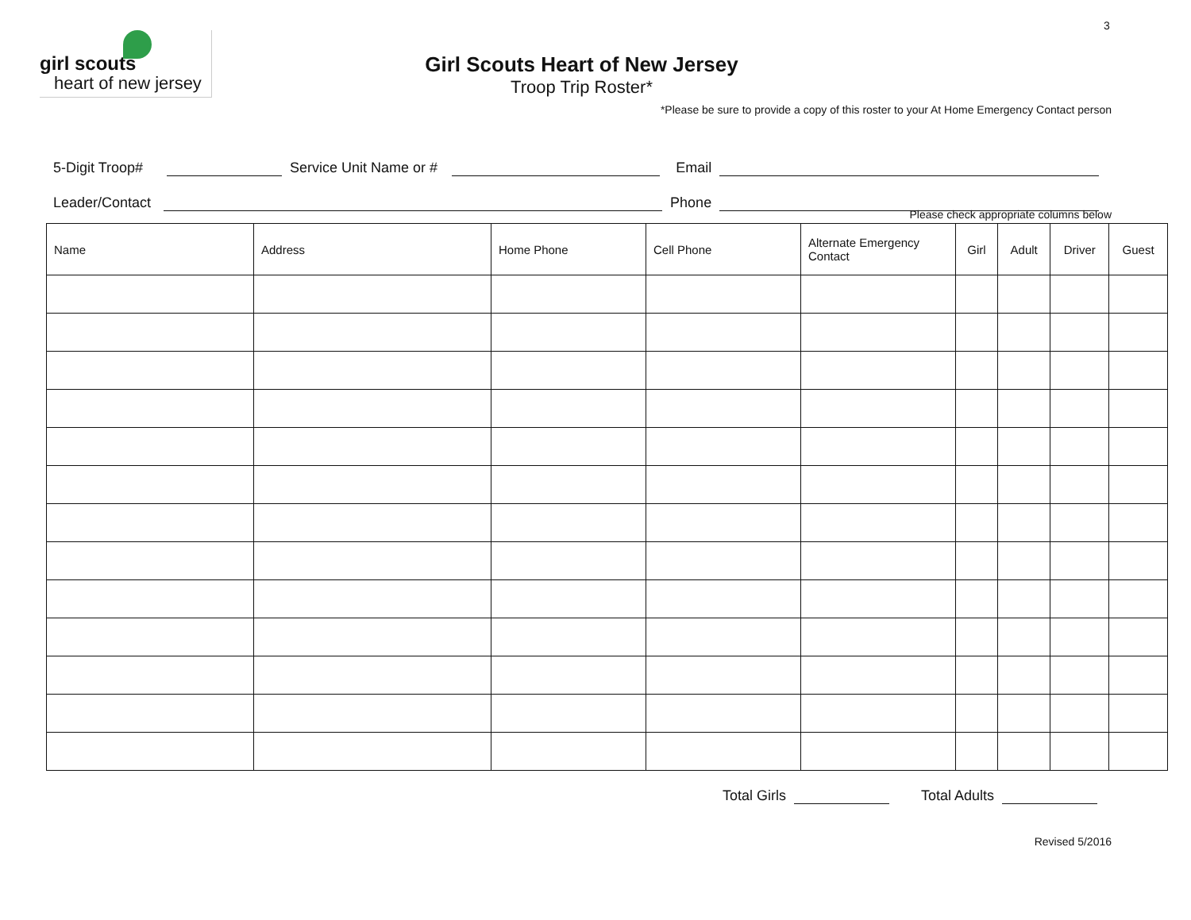3
girl scouts
heart of new jersey
Girl Scouts Heart of New Jersey
Troop Trip Roster*
*Please be sure to provide a copy of this roster to your At Home Emergency Contact person
5-Digit Troop# Service Unit Name or # Email
Leader/Contact Phone
Please check appropriate columns below
| Name | Address | Home Phone | Cell Phone | Alternate Emergency Contact | Girl | Adult | Driver | Guest |
| --- | --- | --- | --- | --- | --- | --- | --- | --- |
Total Girls Total Adults
Revised 5/2016